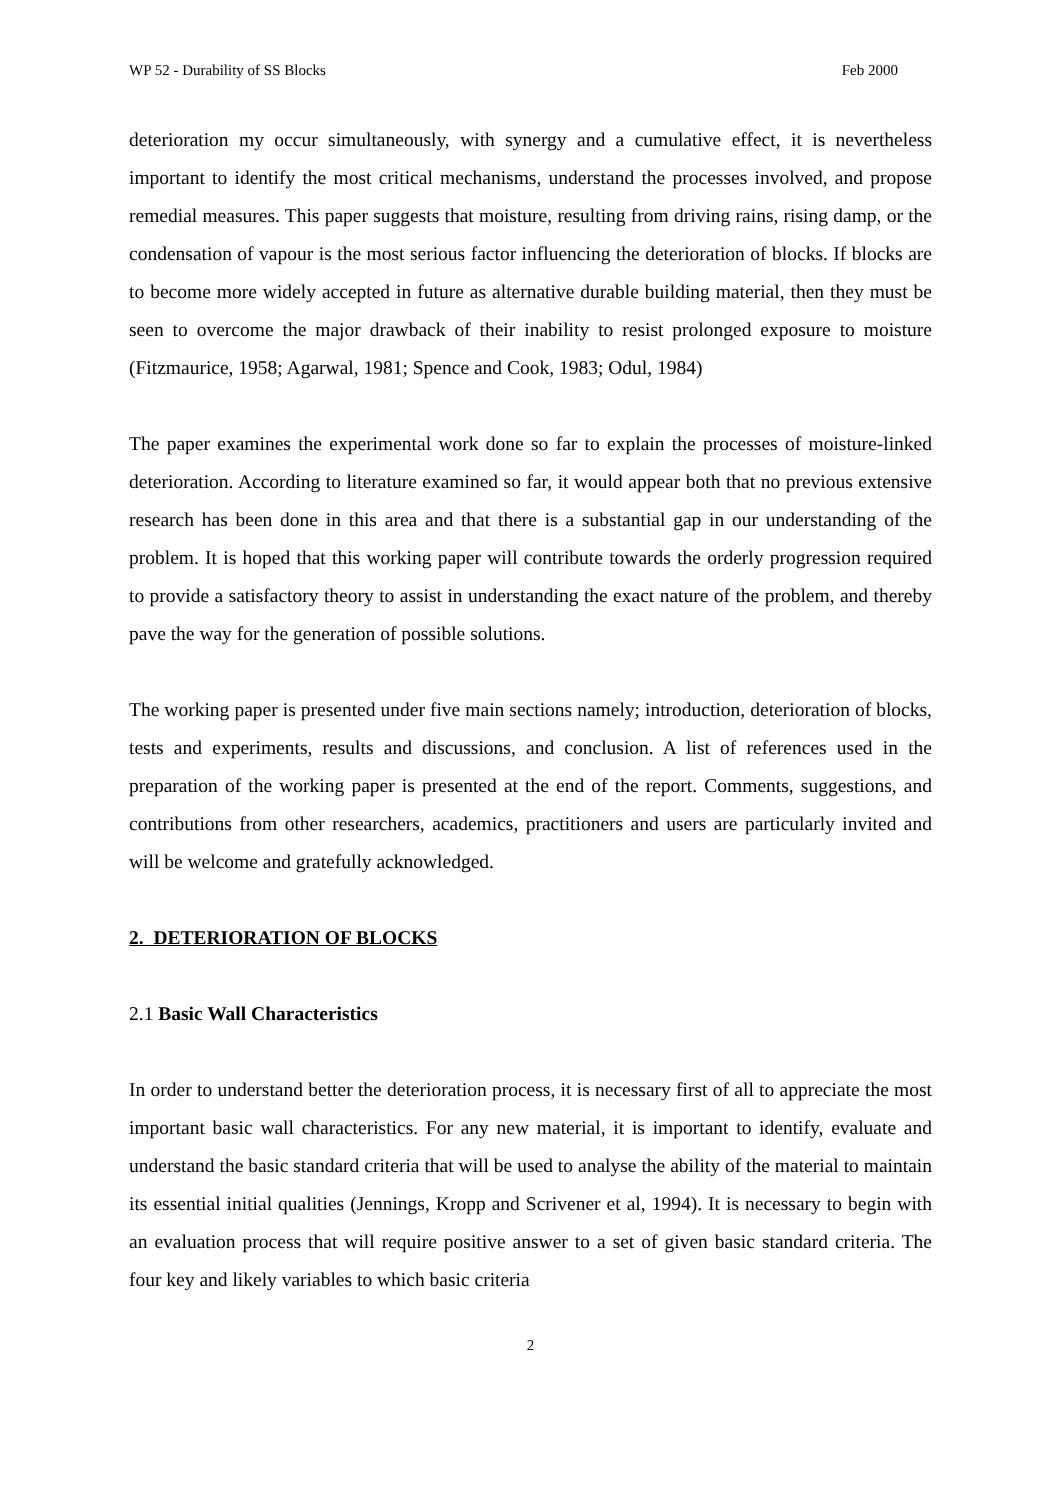WP 52 - Durability of SS Blocks Feb 2000
deterioration my occur simultaneously, with synergy and a cumulative effect, it is nevertheless important to identify the most critical mechanisms, understand the processes involved, and propose remedial measures. This paper suggests that moisture, resulting from driving rains, rising damp, or the condensation of vapour is the most serious factor influencing the deterioration of blocks. If blocks are to become more widely accepted in future as alternative durable building material, then they must be seen to overcome the major drawback of their inability to resist prolonged exposure to moisture (Fitzmaurice, 1958; Agarwal, 1981; Spence and Cook, 1983; Odul, 1984)
The paper examines the experimental work done so far to explain the processes of moisture-linked deterioration. According to literature examined so far, it would appear both that no previous extensive research has been done in this area and that there is a substantial gap in our understanding of the problem. It is hoped that this working paper will contribute towards the orderly progression required to provide a satisfactory theory to assist in understanding the exact nature of the problem, and thereby pave the way for the generation of possible solutions.
The working paper is presented under five main sections namely; introduction, deterioration of blocks, tests and experiments, results and discussions, and conclusion. A list of references used in the preparation of the working paper is presented at the end of the report. Comments, suggestions, and contributions from other researchers, academics, practitioners and users are particularly invited and will be welcome and gratefully acknowledged.
2. DETERIORATION OF BLOCKS
2.1 Basic Wall Characteristics
In order to understand better the deterioration process, it is necessary first of all to appreciate the most important basic wall characteristics. For any new material, it is important to identify, evaluate and understand the basic standard criteria that will be used to analyse the ability of the material to maintain its essential initial qualities (Jennings, Kropp and Scrivener et al, 1994). It is necessary to begin with an evaluation process that will require positive answer to a set of given basic standard criteria. The four key and likely variables to which basic criteria
2